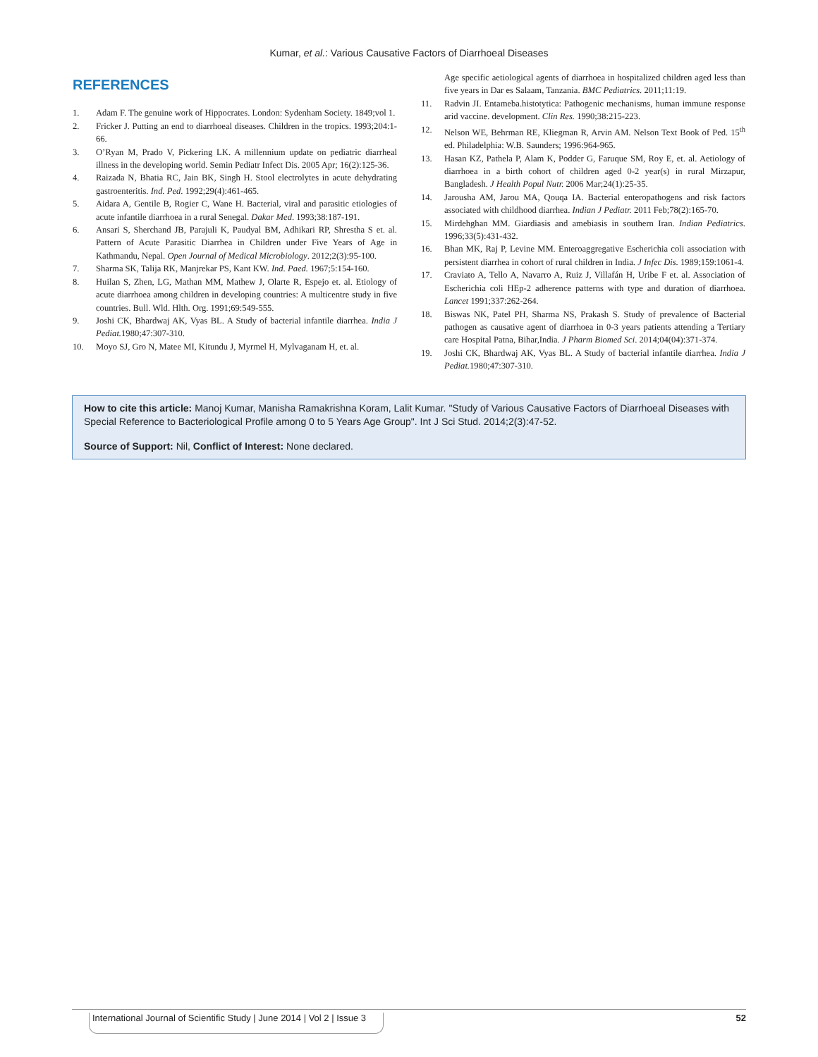Kumar, et al.: Various Causative Factors of Diarrhoeal Diseases
REFERENCES
1. Adam F. The genuine work of Hippocrates. London: Sydenham Society. 1849;vol 1.
2. Fricker J. Putting an end to diarrhoeal diseases. Children in the tropics. 1993;204:1-66.
3. O’Ryan M, Prado V, Pickering LK. A millennium update on pediatric diarrheal illness in the developing world. Semin Pediatr Infect Dis. 2005 Apr; 16(2):125-36.
4. Raizada N, Bhatia RC, Jain BK, Singh H. Stool electrolytes in acute dehydrating gastroenteritis. Ind. Ped. 1992;29(4):461-465.
5. Aidara A, Gentile B, Rogier C, Wane H. Bacterial, viral and parasitic etiologies of acute infantile diarrhoea in a rural Senegal. Dakar Med. 1993;38:187-191.
6. Ansari S, Sherchand JB, Parajuli K, Paudyal BM, Adhikari RP, Shrestha S et. al. Pattern of Acute Parasitic Diarrhea in Children under Five Years of Age in Kathmandu, Nepal. Open Journal of Medical Microbiology. 2012;2(3):95-100.
7. Sharma SK, Talija RK, Manjrekar PS, Kant KW. Ind. Paed. 1967;5:154-160.
8. Huilan S, Zhen, LG, Mathan MM, Mathew J, Olarte R, Espejo et. al. Etiology of acute diarrhoea among children in developing countries: A multicentre study in five countries. Bull. Wld. Hlth. Org. 1991;69:549-555.
9. Joshi CK, Bhardwaj AK, Vyas BL. A Study of bacterial infantile diarrhea. India J Pediat. 1980;47:307-310.
10. Moyo SJ, Gro N, Matee MI, Kitundu J, Myrmel H, Mylvaganam H, et. al.
Age specific aetiological agents of diarrhoea in hospitalized children aged less than five years in Dar es Salaam, Tanzania. BMC Pediatrics. 2011;11:19.
11. Radvin JI. Entameba.histotytica: Pathogenic mechanisms, human immune response arid vaccine. development. Clin Res. 1990;38:215-223.
12. Nelson WE, Behrman RE, Kliegman R, Arvin AM. Nelson Text Book of Ped. 15<sup>th</sup> ed. Philadelphia: W.B. Saunders; 1996:964-965.
13. Hasan KZ, Pathela P, Alam K, Podder G, Faruque SM, Roy E, et. al. Aetiology of diarrhoea in a birth cohort of children aged 0-2 year(s) in rural Mirzapur, Bangladesh. J Health Popul Nutr. 2006 Mar;24(1):25-35.
14. Jarousha AM, Jarou MA, Qouqa IA. Bacterial enteropathogens and risk factors associated with childhood diarrhea. Indian J Pediatr. 2011 Feb;78(2):165-70.
15. Mirdehghan MM. Giardiasis and amebiasis in southern Iran. Indian Pediatrics. 1996;33(5):431-432.
16. Bhan MK, Raj P, Levine MM. Enteroaggregative Escherichia coli association with persistent diarrhea in cohort of rural children in India. J Infec Dis. 1989;159:1061-4.
17. Craviato A, Tello A, Navarro A, Ruiz J, Villafán H, Uribe F et. al. Association of Escherichia coli HEp-2 adherence patterns with type and duration of diarrhoea. Lancet 1991;337:262-264.
18. Biswas NK, Patel PH, Sharma NS, Prakash S. Study of prevalence of Bacterial pathogen as causative agent of diarrhoea in 0-3 years patients attending a Tertiary care Hospital Patna, Bihar,India. J Pharm Biomed Sci. 2014;04(04):371-374.
19. Joshi CK, Bhardwaj AK, Vyas BL. A Study of bacterial infantile diarrhea. India J Pediat. 1980;47:307-310.
How to cite this article: Manoj Kumar, Manisha Ramakrishna Koram, Lalit Kumar. "Study of Various Causative Factors of Diarrhoeal Diseases with Special Reference to Bacteriological Profile among 0 to 5 Years Age Group". Int J Sci Stud. 2014;2(3):47-52.
Source of Support: Nil, Conflict of Interest: None declared.
International Journal of Scientific Study | June 2014 | Vol 2 | Issue 3 52